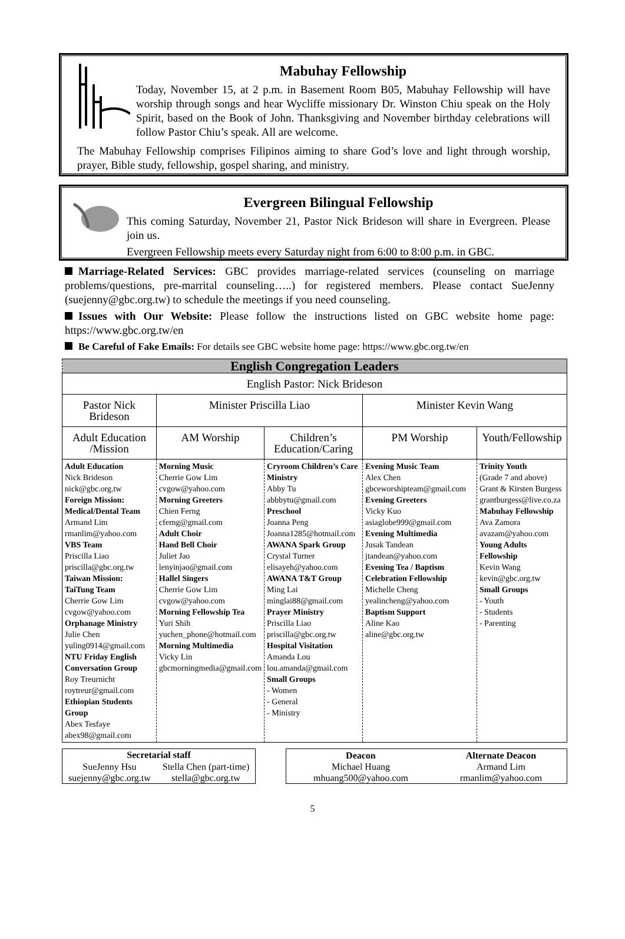Mabuhay Fellowship
Today, November 15, at 2 p.m. in Basement Room B05, Mabuhay Fellowship will have worship through songs and hear Wycliffe missionary Dr. Winston Chiu speak on the Holy Spirit, based on the Book of John. Thanksgiving and November birthday celebrations will follow Pastor Chiu’s speak. All are welcome.
The Mabuhay Fellowship comprises Filipinos aiming to share God’s love and light through worship, prayer, Bible study, fellowship, gospel sharing, and ministry.
Evergreen Bilingual Fellowship
This coming Saturday, November 21, Pastor Nick Brideson will share in Evergreen. Please join us.
Evergreen Fellowship meets every Saturday night from 6:00 to 8:00 p.m. in GBC.
Marriage-Related Services: GBC provides marriage-related services (counseling on marriage problems/questions, pre-marrital counseling…..) for registered members. Please contact SueJenny (suejenny@gbc.org.tw) to schedule the meetings if you need counseling.
Issues with Our Website: Please follow the instructions listed on GBC website home page: https://www.gbc.org.tw/en
Be Careful of Fake Emails: For details see GBC website home page: https://www.gbc.org.tw/en
| English Congregation Leaders | | | | |
| --- | --- | --- | --- | --- |
| English Pastor: Nick Brideson | | | | |
| Pastor Nick Brideson | Minister Priscilla Liao | | Minister Kevin Wang | |
| Adult Education /Mission | AM Worship | Children’s Education/Caring | PM Worship | Youth/Fellowship |
| Adult Education Nick Brideson nick@gbc.org.tw Foreign Mission: Medical/Dental Team Armand Lim rmanlim@yahoo.com VBS Team Priscilla Liao priscilla@gbc.org.tw Taiwan Mission: TaiTung Team Cherrie Gow Lim cvgow@yahoo.com Orphanage Ministry Julie Chen yuling0914@gmail.com NTU Friday English Conversation Group Roy Treurnicht roytreur@gmail.com Ethiopian Students Group Abex Tesfaye abex98@gmail.com | Morning Music Cherrie Gow Lim cvgow@yahoo.com Morning Greeters Chien Ferng cferng@gmail.com Adult Choir Hand Bell Choir Juliet Jao lenyinjao@gmail.com Hallel Singers Cherrie Gow Lim cvgow@yahoo.com Morning Fellowship Tea Yuri Shih yuchen_phone@hotmail.com Morning Multimedia Vicky Lin gbcmorningmedia@gmail.com | Cryroom Children’s Care Ministry Abby Tu abbbytu@gmail.com Preschool Joanna Peng Joanna1285@hotmail.com AWANA Spark Group Crystal Turner elisayeh@yahoo.com AWANA T&T Group Ming Lai minglai88@gmail.com Prayer Ministry Priscilla Liao priscilla@gbc.org.tw Hospital Visitation Amanda Lou lou.amanda@gmail.com Small Groups - Women - General - Ministry | Evening Music Team Alex Chen gbceworshipteam@gmail.com Evening Greeters Vicky Kuo asiaglobe999@gmail.com Evening Multimedia Jusak Tandean jtandean@yahoo.com Evening Tea / Baptism Celebration Fellowship Michelle Cheng yealincheng@yahoo.com Baptism Support Aline Kao aline@gbc.org.tw | Trinity Youth (Grade 7 and above) Grant & Kirsten Burgess grantburgess@live.co.za Mabuhay Fellowship Ava Zamora avazam@yahoo.com Young Adults Fellowship Kevin Wang kevin@gbc.org.tw Small Groups - Youth - Students - Parenting |
| Secretarial staff | |
| --- | --- |
| SueJenny Hsu suejenny@gbc.org.tw | Stella Chen (part-time) stella@gbc.org.tw |
| Deacon Michael Huang mhuang500@yahoo.com | Alternate Deacon Armand Lim rmanlim@yahoo.com |
5